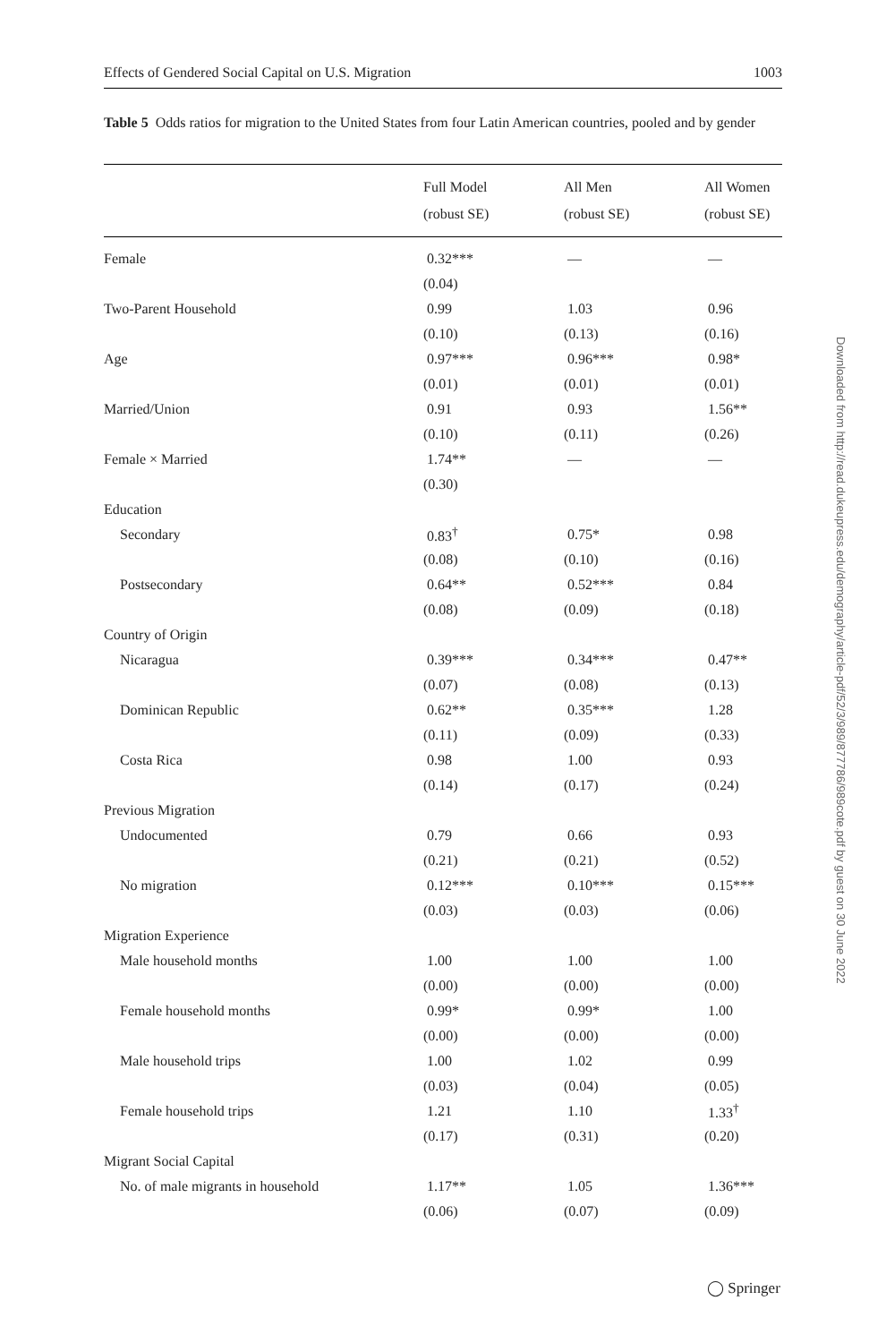Effects of Gendered Social Capital on U.S. Migration 1003
Table 5 Odds ratios for migration to the United States from four Latin American countries, pooled and by gender
| | Full Model (robust SE) | All Men (robust SE) | All Women (robust SE) |
| --- | --- | --- | --- |
| Female | 0.32*** | — | — |
| | (0.04) | | |
| Two-Parent Household | 0.99 | 1.03 | 0.96 |
| | (0.10) | (0.13) | (0.16) |
| Age | 0.97*** | 0.96*** | 0.98* |
| | (0.01) | (0.01) | (0.01) |
| Married/Union | 0.91 | 0.93 | 1.56** |
| | (0.10) | (0.11) | (0.26) |
| Female × Married | 1.74** | — | — |
| | (0.30) | | |
| Education | | | |
| Secondary | 0.83<sup>†</sup> | 0.75* | 0.98 |
| | (0.08) | (0.10) | (0.16) |
| Postsecondary | 0.64** | 0.52*** | 0.84 |
| | (0.08) | (0.09) | (0.18) |
| Country of Origin | | | |
| Nicaragua | 0.39*** | 0.34*** | 0.47** |
| | (0.07) | (0.08) | (0.13) |
| Dominican Republic | 0.62** | 0.35*** | 1.28 |
| | (0.11) | (0.09) | (0.33) |
| Costa Rica | 0.98 | 1.00 | 0.93 |
| | (0.14) | (0.17) | (0.24) |
| Previous Migration | | | |
| Undocumented | 0.79 | 0.66 | 0.93 |
| | (0.21) | (0.21) | (0.52) |
| No migration | 0.12*** | 0.10*** | 0.15*** |
| | (0.03) | (0.03) | (0.06) |
| Migration Experience | | | |
| Male household months | 1.00 | 1.00 | 1.00 |
| | (0.00) | (0.00) | (0.00) |
| Female household months | 0.99* | 0.99* | 1.00 |
| | (0.00) | (0.00) | (0.00) |
| Male household trips | 1.00 | 1.02 | 0.99 |
| | (0.03) | (0.04) | (0.05) |
| Female household trips | 1.21 | 1.10 | 1.33<sup>†</sup> |
| | (0.17) | (0.31) | (0.20) |
| Migrant Social Capital | | | |
| No. of male migrants in household | 1.17** | 1.05 | 1.36*** |
| | (0.06) | (0.07) | (0.09) |
Downloaded from http://read.dukeupress.edu/demography/article-pdf/52/3/989/877786/989cote.pdf by guest on 30 June 2022
◯ Springer